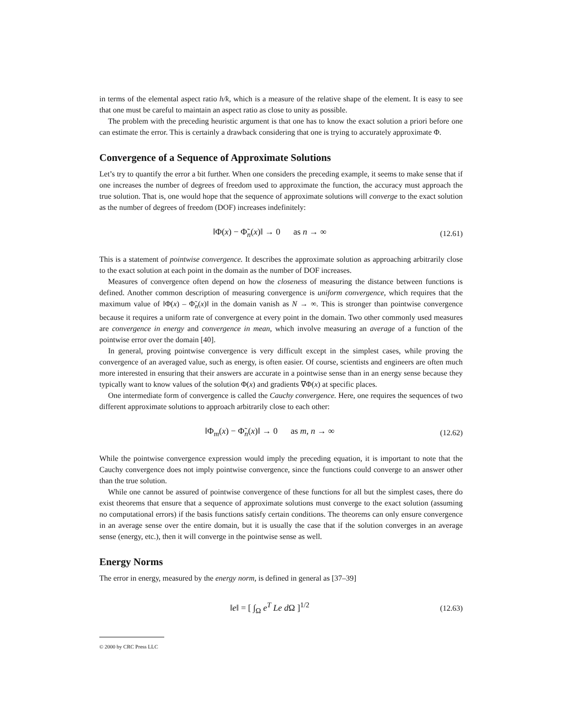in terms of the elemental aspect ratio h/k, which is a measure of the relative shape of the element. It is easy to see that one must be careful to maintain an aspect ratio as close to unity as possible.
The problem with the preceding heuristic argument is that one has to know the exact solution a priori before one can estimate the error. This is certainly a drawback considering that one is trying to accurately approximate Φ.
Convergence of a Sequence of Approximate Solutions
Let’s try to quantify the error a bit further. When one considers the preceding example, it seems to make sense that if one increases the number of degrees of freedom used to approximate the function, the accuracy must approach the true solution. That is, one would hope that the sequence of approximate solutions will converge to the exact solution as the number of degrees of freedom (DOF) increases indefinitely:
‖Φ(x) − Φ̃<sub>n</sub>(x)‖ → 0 as n → ∞ (12.61)
This is a statement of pointwise convergence. It describes the approximate solution as approaching arbitrarily close to the exact solution at each point in the domain as the number of DOF increases.
Measures of convergence often depend on how the closeness of measuring the distance between functions is defined. Another common description of measuring convergence is uniform convergence, which requires that the maximum value of ‖Φ(x) – Φ̃<sub>n</sub>(x)‖ in the domain vanish as N → ∞. This is stronger than pointwise convergence because it requires a uniform rate of convergence at every point in the domain. Two other commonly used measures are convergence in energy and convergence in mean, which involve measuring an average of a function of the pointwise error over the domain [40].
In general, proving pointwise convergence is very difficult except in the simplest cases, while proving the convergence of an averaged value, such as energy, is often easier. Of course, scientists and engineers are often much more interested in ensuring that their answers are accurate in a pointwise sense than in an energy sense because they typically want to know values of the solution Φ(x) and gradients ∇Φ(x) at specific places.
One intermediate form of convergence is called the Cauchy convergence. Here, one requires the sequences of two different approximate solutions to approach arbitrarily close to each other:
‖Φ<sub>m</sub>(x) − Φ̃<sub>n</sub>(x)‖ → 0 as m, n → ∞ (12.62)
While the pointwise convergence expression would imply the preceding equation, it is important to note that the Cauchy convergence does not imply pointwise convergence, since the functions could converge to an answer other than the true solution.
While one cannot be assured of pointwise convergence of these functions for all but the simplest cases, there do exist theorems that ensure that a sequence of approximate solutions must converge to the exact solution (assuming no computational errors) if the basis functions satisfy certain conditions. The theorems can only ensure convergence in an average sense over the entire domain, but it is usually the case that if the solution converges in an average sense (energy, etc.), then it will converge in the pointwise sense as well.
Energy Norms
The error in energy, measured by the energy norm, is defined in general as [37–39]
‖e‖ = [ ∫<sub>Ω</sub> e<sup>T</sup> Le d Ω ]<sup>1/2</sup> (12.63)
© 2000 by CRC Press LLC